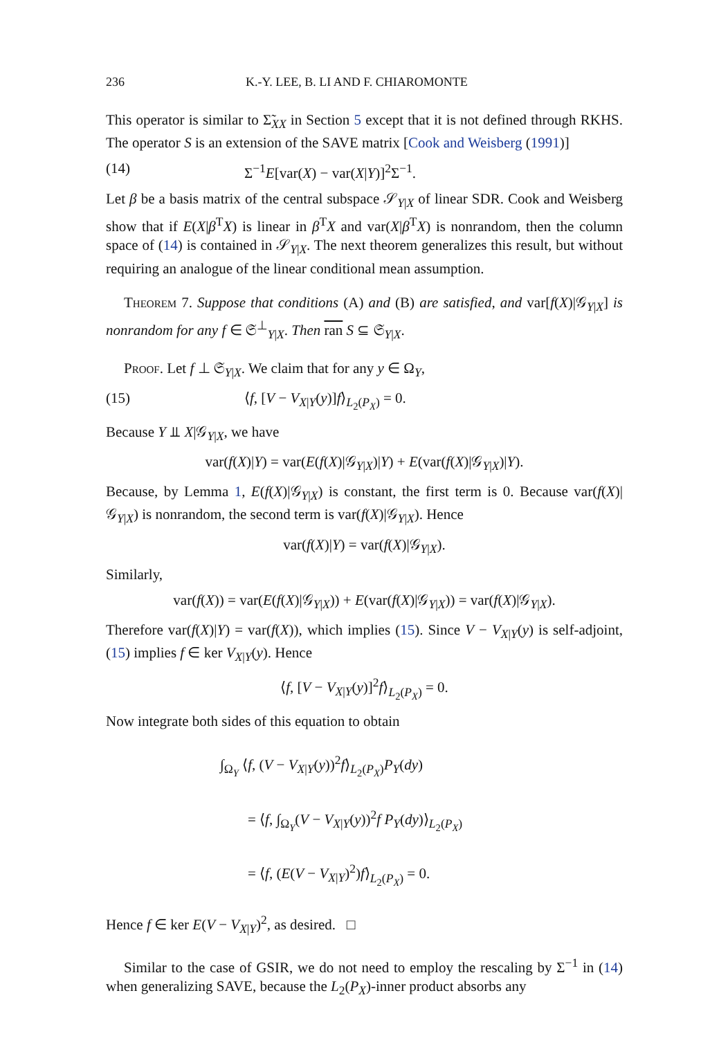236 K.-Y. LEE, B. LI AND F. CHIAROMONTE
This operator is similar to Σ̃<sub>XX</sub> in Section 5 except that it is not defined through RKHS. The operator S is an extension of the SAVE matrix [Cook and Weisberg (1991)]
(14) Σ<sup>−1</sup>E[var(X) − var(X|Y)]<sup>2</sup>Σ<sup>−1</sup>.
Let β be a basis matrix of the central subspace 𝒮<sub>Y|X</sub> of linear SDR. Cook and Weisberg show that if E(X|β<sup>T</sup>X) is linear in β<sup>T</sup>X and var(X|β<sup>T</sup>X) is nonrandom, then the column space of (14) is contained in 𝒮<sub>Y|X</sub>. The next theorem generalizes this result, but without requiring an analogue of the linear conditional mean assumption.
Theorem 7. Suppose that conditions (A) and (B) are satisfied, and var[f(X)|𝒢<sub>Y|X</sub>] is nonrandom for any f ∈ 𝔖<sup>⊥</sup><sub>Y|X</sub>. Then ran S ⊆ 𝔖<sub>Y|X</sub>.
Proof. Let f ⊥ 𝔖<sub>Y|X</sub>. We claim that for any y ∈ Ω<sub>Y</sub>,
(15) ⟨f, [V − V<sub>X|Y</sub>(y)]f⟩<sub>L<sub>2</sub>(P<sub>X</sub>)</sub> = 0.
Because Y ⫫ X|𝒢<sub>Y|X</sub>, we have
var(f(X)|Y) = var(E(f(X)|𝒢<sub>Y|X</sub>)|Y) + E(var(f(X)|𝒢<sub>Y|X</sub>)|Y).
Because, by Lemma 1, E(f(X)|𝒢<sub>Y|X</sub>) is constant, the first term is 0. Because var(f(X)|𝒢<sub>Y|X</sub>) is nonrandom, the second term is var(f(X)|𝒢<sub>Y|X</sub>). Hence
var(f(X)|Y) = var(f(X)|𝒢<sub>Y|X</sub>).
Similarly,
var(f(X)) = var(E(f(X)|𝒢<sub>Y|X</sub>)) + E(var(f(X)|𝒢<sub>Y|X</sub>)) = var(f(X)|𝒢<sub>Y|X</sub>).
Therefore var(f(X)|Y) = var(f(X)), which implies (15). Since V − V<sub>X|Y</sub>(y) is self-adjoint, (15) implies f ∈ ker V<sub>X|Y</sub>(y). Hence
⟨f, [V − V<sub>X|Y</sub>(y)]<sup>2</sup>f⟩<sub>L<sub>2</sub>(P<sub>X</sub>)</sub> = 0.
Now integrate both sides of this equation to obtain
∫<sub>Ω<sub>Y</sub></sub> ⟨f, (V − V<sub>X|Y</sub>(y))<sup>2</sup>f⟩<sub>L<sub>2</sub>(P<sub>X</sub>)</sub>P<sub>Y</sub>(dy)
= ⟨f, ∫<sub>Ω<sub>Y</sub></sub>(V − V<sub>X|Y</sub>(y))<sup>2</sup>f P<sub>Y</sub>(dy)⟩<sub>L<sub>2</sub>(P<sub>X</sub>)</sub>
= ⟨f, (E(V − V<sub>X|Y</sub>)<sup>2</sup>)f⟩<sub>L<sub>2</sub>(P<sub>X</sub>)</sub> = 0.
Hence f ∈ ker E(V − V<sub>X|Y</sub>)<sup>2</sup>, as desired. □
Similar to the case of GSIR, we do not need to employ the rescaling by Σ<sup>−1</sup> in (14) when generalizing SAVE, because the L<sub>2</sub>(P<sub>X</sub>)-inner product absorbs any